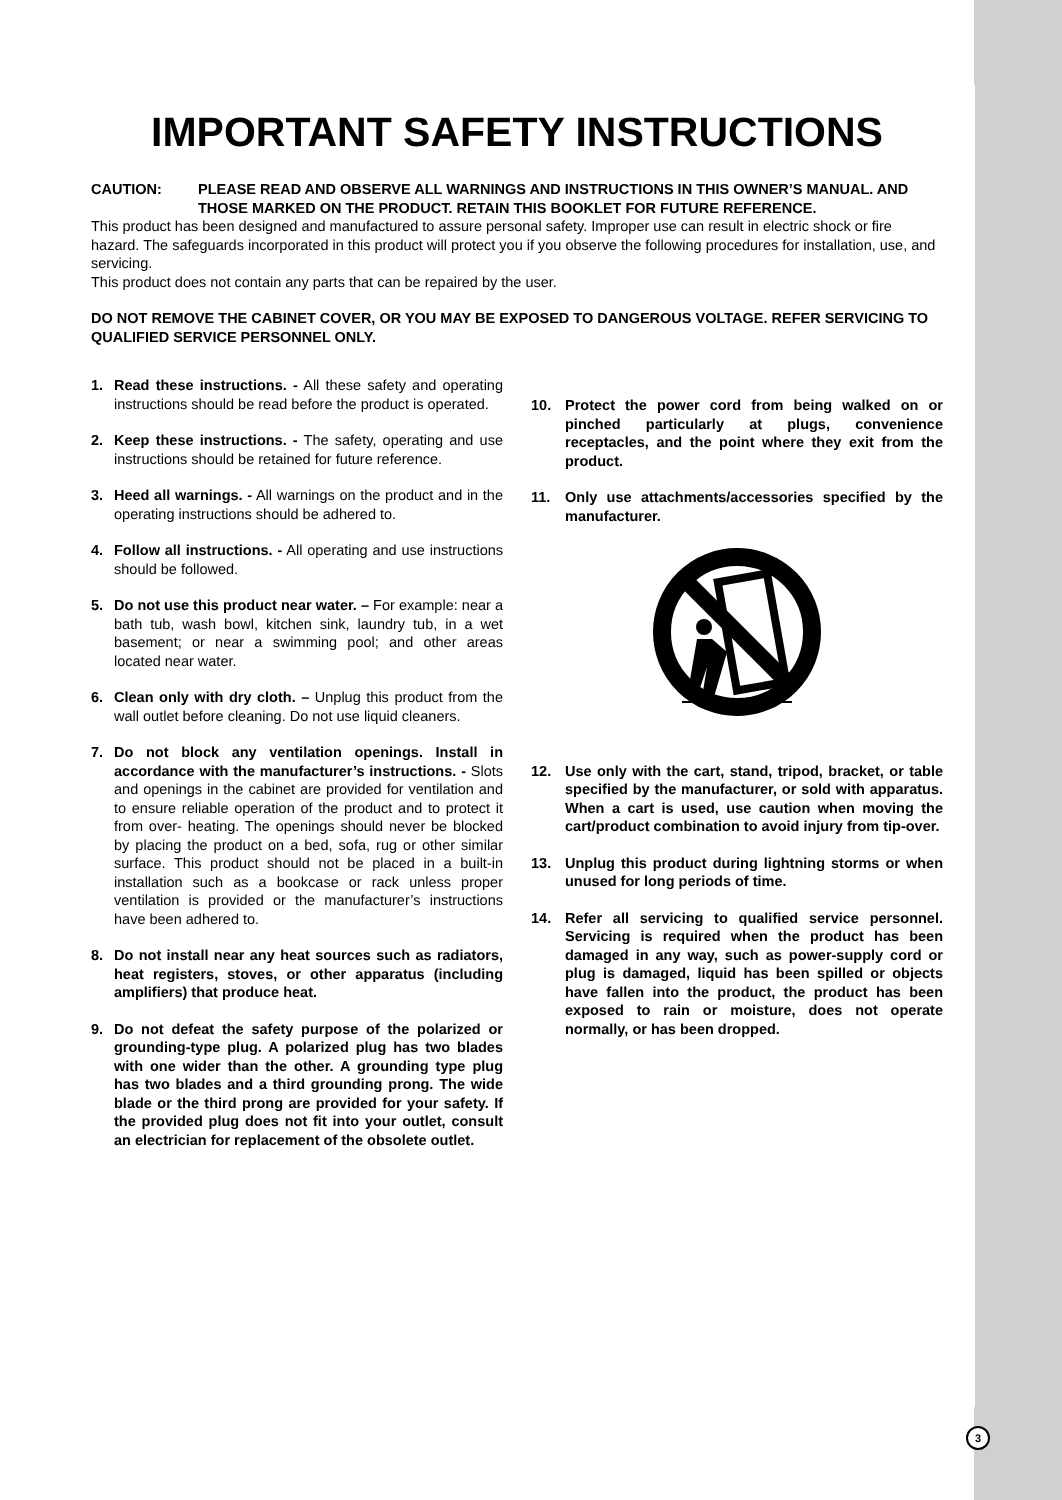IMPORTANT SAFETY INSTRUCTIONS
CAUTION: PLEASE READ AND OBSERVE ALL WARNINGS AND INSTRUCTIONS IN THIS OWNER’S MANUAL. AND THOSE MARKED ON THE PRODUCT. RETAIN THIS BOOKLET FOR FUTURE REFERENCE.
This product has been designed and manufactured to assure personal safety. Improper use can result in electric shock or fire hazard. The safeguards incorporated in this product will protect you if you observe the following procedures for installation, use, and servicing.
This product does not contain any parts that can be repaired by the user.
DO NOT REMOVE THE CABINET COVER, OR YOU MAY BE EXPOSED TO DANGEROUS VOLTAGE. REFER SERVICING TO QUALIFIED SERVICE PERSONNEL ONLY.
1. Read these instructions. - All these safety and operating instructions should be read before the product is operated.
2. Keep these instructions. - The safety, operating and use instructions should be retained for future reference.
3. Heed all warnings. - All warnings on the product and in the operating instructions should be adhered to.
4. Follow all instructions. - All operating and use instructions should be followed.
5. Do not use this product near water. – For example: near a bath tub, wash bowl, kitchen sink, laundry tub, in a wet basement; or near a swimming pool; and other areas located near water.
6. Clean only with dry cloth. – Unplug this product from the wall outlet before cleaning. Do not use liquid cleaners.
7. Do not block any ventilation openings. Install in accordance with the manufacturer’s instructions. - Slots and openings in the cabinet are provided for ventilation and to ensure reliable operation of the product and to protect it from over- heating. The openings should never be blocked by placing the product on a bed, sofa, rug or other similar surface. This product should not be placed in a built-in installation such as a bookcase or rack unless proper ventilation is provided or the manufacturer’s instructions have been adhered to.
8. Do not install near any heat sources such as radiators, heat registers, stoves, or other apparatus (including amplifiers) that produce heat.
9. Do not defeat the safety purpose of the polarized or grounding-type plug. A polarized plug has two blades with one wider than the other. A grounding type plug has two blades and a third grounding prong. The wide blade or the third prong are provided for your safety. If the provided plug does not fit into your outlet, consult an electrician for replacement of the obsolete outlet.
10. Protect the power cord from being walked on or pinched particularly at plugs, convenience receptacles, and the point where they exit from the product.
11. Only use attachments/accessories specified by the manufacturer.
12. Use only with the cart, stand, tripod, bracket, or table specified by the manufacturer, or sold with apparatus. When a cart is used, use caution when moving the cart/product combination to avoid injury from tip-over.
13. Unplug this product during lightning storms or when unused for long periods of time.
14. Refer all servicing to qualified service personnel. Servicing is required when the product has been damaged in any way, such as power-supply cord or plug is damaged, liquid has been spilled or objects have fallen into the product, the product has been exposed to rain or moisture, does not operate normally, or has been dropped.
3